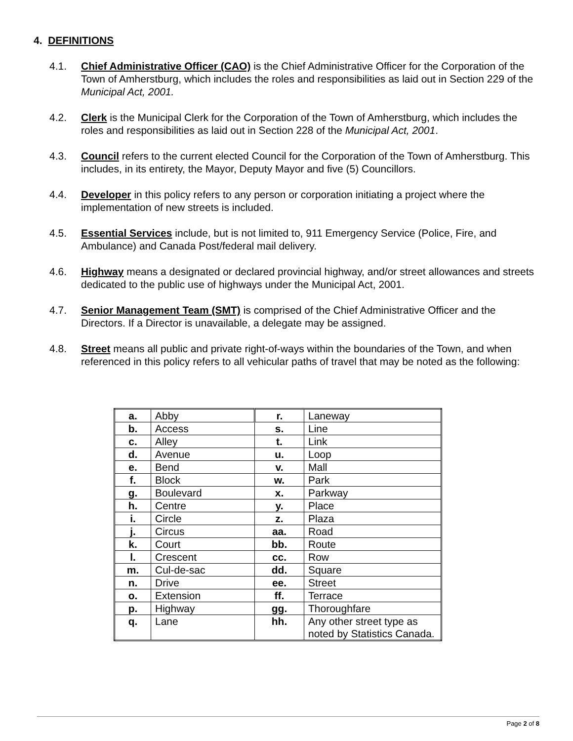4. DEFINITIONS
4.1. Chief Administrative Officer (CAO) is the Chief Administrative Officer for the Corporation of the Town of Amherstburg, which includes the roles and responsibilities as laid out in Section 229 of the Municipal Act, 2001.
4.2. Clerk is the Municipal Clerk for the Corporation of the Town of Amherstburg, which includes the roles and responsibilities as laid out in Section 228 of the Municipal Act, 2001.
4.3. Council refers to the current elected Council for the Corporation of the Town of Amherstburg. This includes, in its entirety, the Mayor, Deputy Mayor and five (5) Councillors.
4.4. Developer in this policy refers to any person or corporation initiating a project where the implementation of new streets is included.
4.5. Essential Services include, but is not limited to, 911 Emergency Service (Police, Fire, and Ambulance) and Canada Post/federal mail delivery.
4.6. Highway means a designated or declared provincial highway, and/or street allowances and streets dedicated to the public use of highways under the Municipal Act, 2001.
4.7. Senior Management Team (SMT) is comprised of the Chief Administrative Officer and the Directors. If a Director is unavailable, a delegate may be assigned.
4.8. Street means all public and private right-of-ways within the boundaries of the Town, and when referenced in this policy refers to all vehicular paths of travel that may be noted as the following:
| a. | Abby | r. | Laneway |
| b. | Access | s. | Line |
| c. | Alley | t. | Link |
| d. | Avenue | u. | Loop |
| e. | Bend | v. | Mall |
| f. | Block | w. | Park |
| g. | Boulevard | x. | Parkway |
| h. | Centre | y. | Place |
| i. | Circle | z. | Plaza |
| j. | Circus | aa. | Road |
| k. | Court | bb. | Route |
| l. | Crescent | cc. | Row |
| m. | Cul-de-sac | dd. | Square |
| n. | Drive | ee. | Street |
| o. | Extension | ff. | Terrace |
| p. | Highway | gg. | Thoroughfare |
| q. | Lane | hh. | Any other street type as noted by Statistics Canada. |
Page 2 of 8